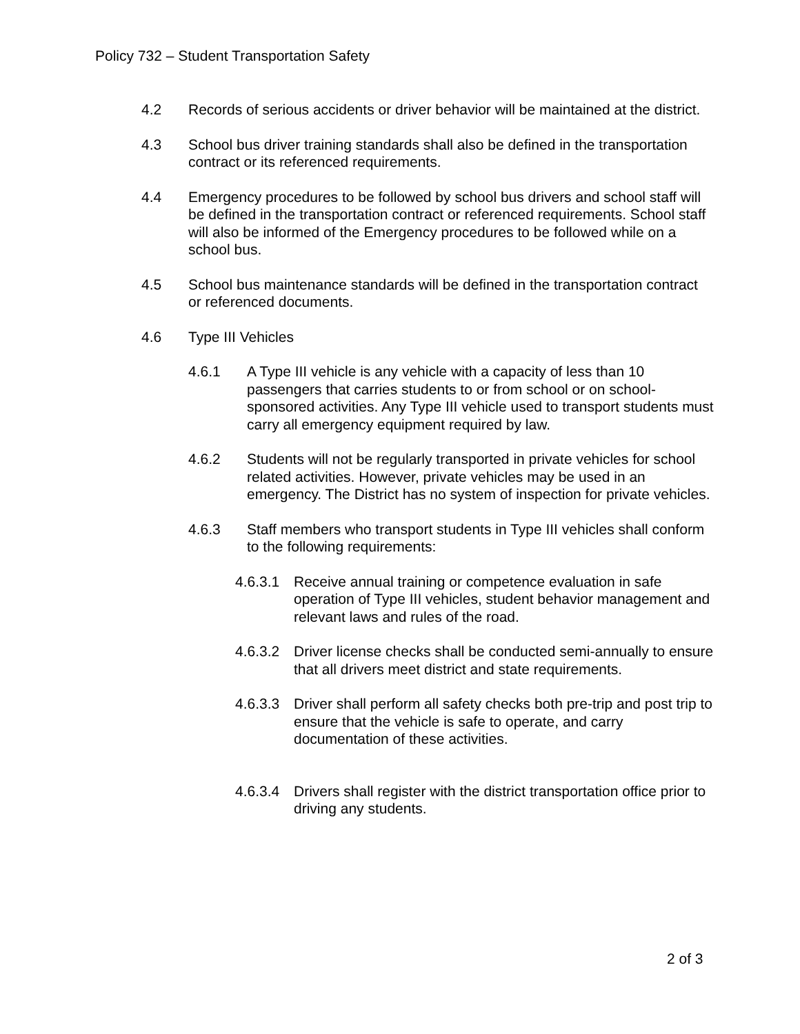Policy 732 – Student Transportation Safety
4.2 Records of serious accidents or driver behavior will be maintained at the district.
4.3 School bus driver training standards shall also be defined in the transportation contract or its referenced requirements.
4.4 Emergency procedures to be followed by school bus drivers and school staff will be defined in the transportation contract or referenced requirements. School staff will also be informed of the Emergency procedures to be followed while on a school bus.
4.5 School bus maintenance standards will be defined in the transportation contract or referenced documents.
4.6 Type III Vehicles
4.6.1 A Type III vehicle is any vehicle with a capacity of less than 10 passengers that carries students to or from school or on school-sponsored activities. Any Type III vehicle used to transport students must carry all emergency equipment required by law.
4.6.2 Students will not be regularly transported in private vehicles for school related activities. However, private vehicles may be used in an emergency. The District has no system of inspection for private vehicles.
4.6.3 Staff members who transport students in Type III vehicles shall conform to the following requirements:
4.6.3.1 Receive annual training or competence evaluation in safe operation of Type III vehicles, student behavior management and relevant laws and rules of the road.
4.6.3.2 Driver license checks shall be conducted semi-annually to ensure that all drivers meet district and state requirements.
4.6.3.3 Driver shall perform all safety checks both pre-trip and post trip to ensure that the vehicle is safe to operate, and carry documentation of these activities.
4.6.3.4 Drivers shall register with the district transportation office prior to driving any students.
2 of 3